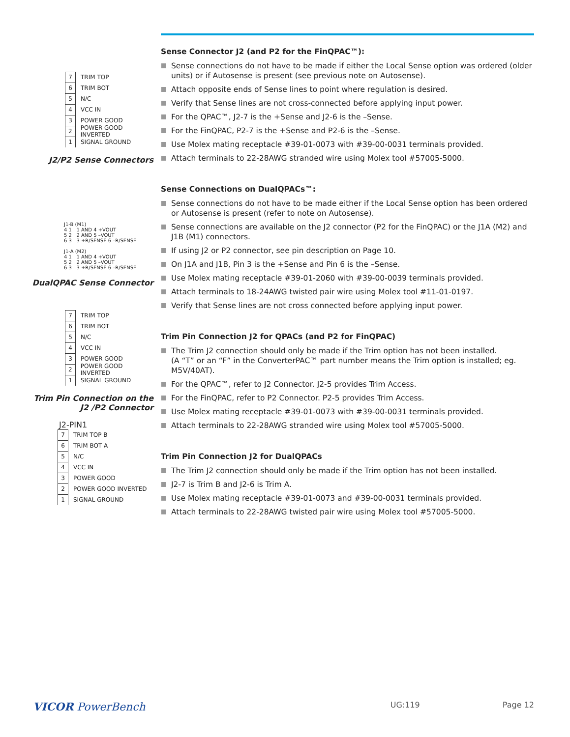7 TRIM TOP
6 TRIM BOT
5 N/C
4 VCC IN
3 POWER GOOD
2 POWER GOOD INVERTED
1 SIGNAL GROUND
J2/P2 Sense Connectors
J1-B (M1)
4 1 1 AND 4 +VOUT
5 2 2 AND 5 –VOUT
6 3 3 +R/SENSE 6 –R/SENSE
J1-A (M2)
4 1 1 AND 4 +VOUT
5 2 2 AND 5 –VOUT
6 3 3 +R/SENSE 6 –R/SENSE
DualQPAC Sense Connector
7 TRIM TOP
6 TRIM BOT
5 N/C
4 VCC IN
3 POWER GOOD
2 POWER GOOD INVERTED
1 SIGNAL GROUND
Trim Pin Connection on the
J2 /P2 Connector
J2-PIN1
7 TRIM TOP B
6 TRIM BOT A
5 N/C
4 VCC IN
3 POWER GOOD
2 POWER GOOD INVERTED
1 SIGNAL GROUND
Sense Connector J2 (and P2 for the FinQPAC™):
Sense connections do not have to be made if either the Local Sense option was ordered (older units) or if Autosense is present (see previous note on Autosense).
Attach opposite ends of Sense lines to point where regulation is desired.
Verify that Sense lines are not cross-connected before applying input power.
For the QPAC™, J2-7 is the +Sense and J2-6 is the –Sense.
For the FinQPAC, P2-7 is the +Sense and P2-6 is the –Sense.
Use Molex mating receptacle #39-01-0073 with #39-00-0031 terminals provided.
Attach terminals to 22-28AWG stranded wire using Molex tool #57005-5000.
Sense Connections on DualQPACs™:
Sense connections do not have to be made either if the Local Sense option has been ordered or Autosense is present (refer to note on Autosense).
Sense connections are available on the J2 connector (P2 for the FinQPAC) or the J1A (M2) and J1B (M1) connectors.
If using J2 or P2 connector, see pin description on Page 10.
On J1A and J1B, Pin 3 is the +Sense and Pin 6 is the –Sense.
Use Molex mating receptacle #39-01-2060 with #39-00-0039 terminals provided.
Attach terminals to 18-24AWG twisted pair wire using Molex tool #11-01-0197.
Verify that Sense lines are not cross connected before applying input power.
Trim Pin Connection J2 for QPACs (and P2 for FinQPAC)
The Trim J2 connection should only be made if the Trim option has not been installed.
(A “T” or an “F” in the ConverterPAC™ part number means the Trim option is installed; eg. M5V/40AT).
For the QPAC™, refer to J2 Connector. J2-5 provides Trim Access.
For the FinQPAC, refer to P2 Connector. P2-5 provides Trim Access.
Use Molex mating receptacle #39-01-0073 with #39-00-0031 terminals provided.
Attach terminals to 22-28AWG stranded wire using Molex tool #57005-5000.
Trim Pin Connection J2 for DualQPACs
The Trim J2 connection should only be made if the Trim option has not been installed.
J2-7 is Trim B and J2-6 is Trim A.
Use Molex mating receptacle #39-01-0073 and #39-00-0031 terminals provided.
Attach terminals to 22-28AWG twisted pair wire using Molex tool #57005-5000.
VICOR PowerBench UG:119 Page 12